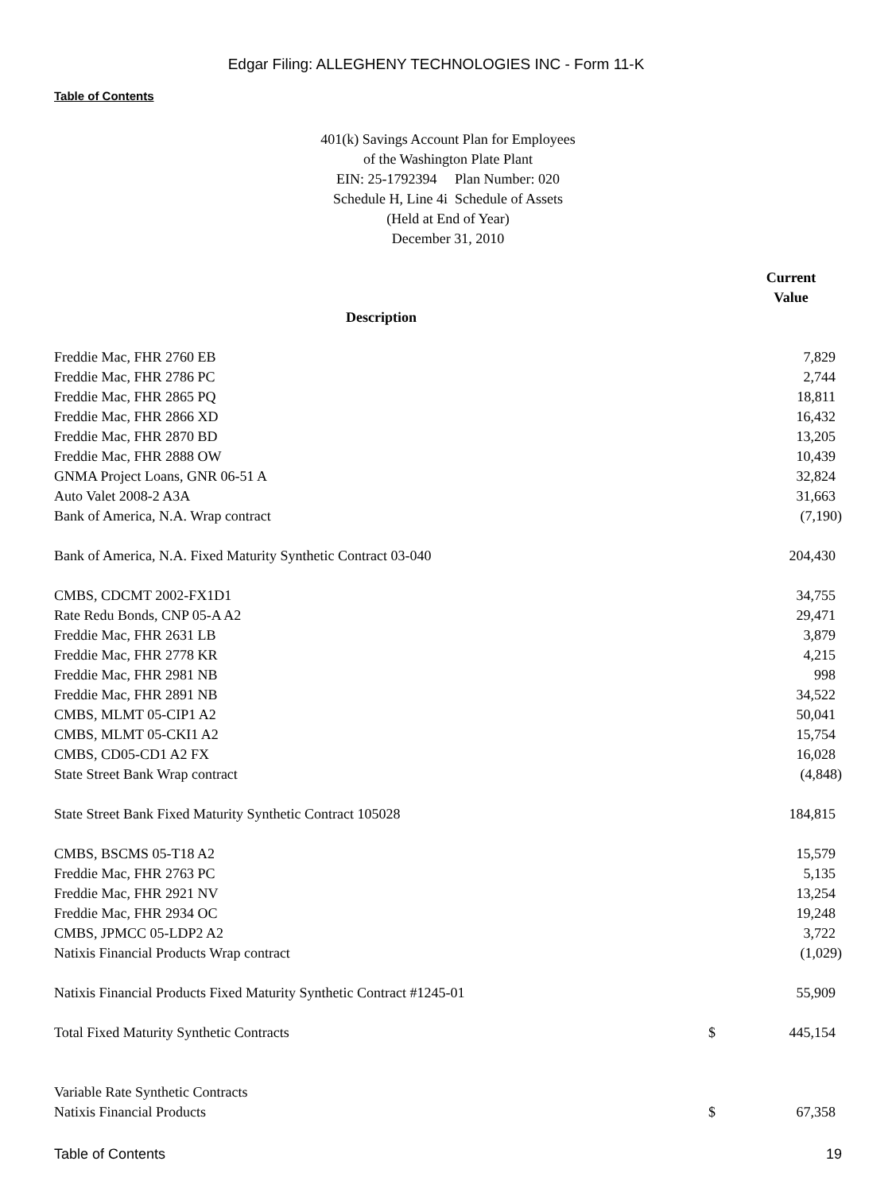Edgar Filing: ALLEGHENY TECHNOLOGIES INC - Form 11-K
Table of Contents
401(k) Savings Account Plan for Employees
of the Washington Plate Plant
EIN: 25-1792394 Plan Number: 020
Schedule H, Line 4i Schedule of Assets
(Held at End of Year)
December 31, 2010
| Description | | Current Value |
| --- | --- | --- |
| Freddie Mac, FHR 2760 EB | | 7,829 |
| Freddie Mac, FHR 2786 PC | | 2,744 |
| Freddie Mac, FHR 2865 PQ | | 18,811 |
| Freddie Mac, FHR 2866 XD | | 16,432 |
| Freddie Mac, FHR 2870 BD | | 13,205 |
| Freddie Mac, FHR 2888 OW | | 10,439 |
| GNMA Project Loans, GNR 06-51 A | | 32,824 |
| Auto Valet 2008-2 A3A | | 31,663 |
| Bank of America, N.A. Wrap contract | | (7,190) |
| Bank of America, N.A. Fixed Maturity Synthetic Contract 03-040 | | 204,430 |
| CMBS, CDCMT 2002-FX1D1 | | 34,755 |
| Rate Redu Bonds, CNP 05-A A2 | | 29,471 |
| Freddie Mac, FHR 2631 LB | | 3,879 |
| Freddie Mac, FHR 2778 KR | | 4,215 |
| Freddie Mac, FHR 2981 NB | | 998 |
| Freddie Mac, FHR 2891 NB | | 34,522 |
| CMBS, MLMT 05-CIP1 A2 | | 50,041 |
| CMBS, MLMT 05-CKI1 A2 | | 15,754 |
| CMBS, CD05-CD1 A2 FX | | 16,028 |
| State Street Bank Wrap contract | | (4,848) |
| State Street Bank Fixed Maturity Synthetic Contract 105028 | | 184,815 |
| CMBS, BSCMS 05-T18 A2 | | 15,579 |
| Freddie Mac, FHR 2763 PC | | 5,135 |
| Freddie Mac, FHR 2921 NV | | 13,254 |
| Freddie Mac, FHR 2934 OC | | 19,248 |
| CMBS, JPMCC 05-LDP2 A2 | | 3,722 |
| Natixis Financial Products Wrap contract | | (1,029) |
| Natixis Financial Products Fixed Maturity Synthetic Contract #1245-01 | | 55,909 |
| Total Fixed Maturity Synthetic Contracts | $ | 445,154 |
| Variable Rate Synthetic Contracts | | |
| Natixis Financial Products | $ | 67,358 |
Table of Contents 19